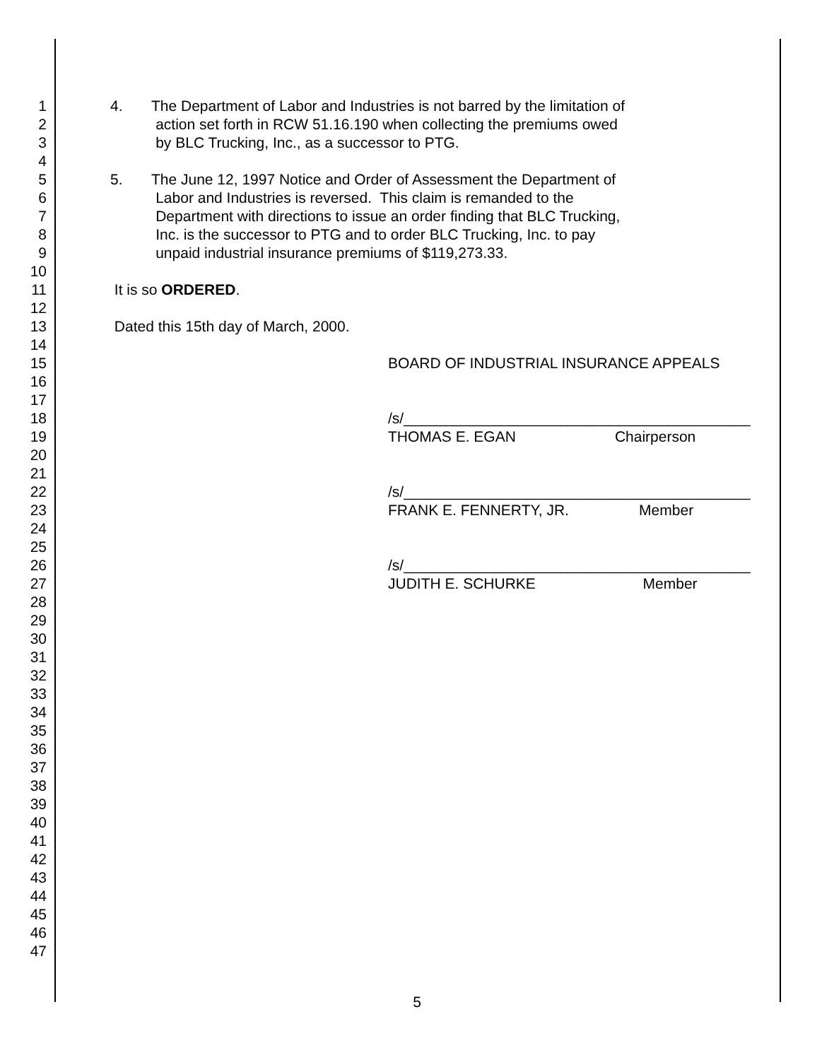1 4. The Department of Labor and Industries is not barred by the limitation of
2 action set forth in RCW 51.16.190 when collecting the premiums owed
3 by BLC Trucking, Inc., as a successor to PTG.
4
5 5. The June 12, 1997 Notice and Order of Assessment the Department of
6 Labor and Industries is reversed. This claim is remanded to the
7 Department with directions to issue an order finding that BLC Trucking,
8 Inc. is the successor to PTG and to order BLC Trucking, Inc. to pay
9 unpaid industrial insurance premiums of $119,273.33.
10
11 It is so ORDERED.
12
13 Dated this 15th day of March, 2000.
14
15 BOARD OF INDUSTRIAL INSURANCE APPEALS
16
17
18 /s/__________________________________________
19 THOMAS E. EGAN Chairperson
20
21
22 /s/__________________________________________
23 FRANK E. FENNERTY, JR. Member
24
25
26 /s/__________________________________________
27 JUDITH E. SCHURKE Member
28
29
30
31
32
33
34
35
36
37
38
39
40
41
42
43
44
45
46
47
5